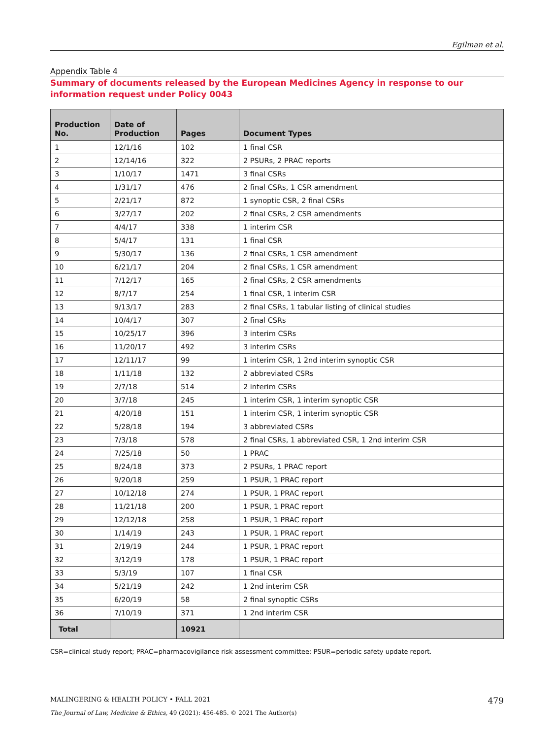Egilman et al.
Appendix Table 4
Summary of documents released by the European Medicines Agency in response to our information request under Policy 0043
| Production No. | Date of Production | Pages | Document Types |
| --- | --- | --- | --- |
| 1 | 12/1/16 | 102 | 1 final CSR |
| 2 | 12/14/16 | 322 | 2 PSURs, 2 PRAC reports |
| 3 | 1/10/17 | 1471 | 3 final CSRs |
| 4 | 1/31/17 | 476 | 2 final CSRs, 1 CSR amendment |
| 5 | 2/21/17 | 872 | 1 synoptic CSR, 2 final CSRs |
| 6 | 3/27/17 | 202 | 2 final CSRs, 2 CSR amendments |
| 7 | 4/4/17 | 338 | 1 interim CSR |
| 8 | 5/4/17 | 131 | 1 final CSR |
| 9 | 5/30/17 | 136 | 2 final CSRs, 1 CSR amendment |
| 10 | 6/21/17 | 204 | 2 final CSRs, 1 CSR amendment |
| 11 | 7/12/17 | 165 | 2 final CSRs, 2 CSR amendments |
| 12 | 8/7/17 | 254 | 1 final CSR, 1 interim CSR |
| 13 | 9/13/17 | 283 | 2 final CSRs, 1 tabular listing of clinical studies |
| 14 | 10/4/17 | 307 | 2 final CSRs |
| 15 | 10/25/17 | 396 | 3 interim CSRs |
| 16 | 11/20/17 | 492 | 3 interim CSRs |
| 17 | 12/11/17 | 99 | 1 interim CSR, 1 2nd interim synoptic CSR |
| 18 | 1/11/18 | 132 | 2 abbreviated CSRs |
| 19 | 2/7/18 | 514 | 2 interim CSRs |
| 20 | 3/7/18 | 245 | 1 interim CSR, 1 interim synoptic CSR |
| 21 | 4/20/18 | 151 | 1 interim CSR, 1 interim synoptic CSR |
| 22 | 5/28/18 | 194 | 3 abbreviated CSRs |
| 23 | 7/3/18 | 578 | 2 final CSRs, 1 abbreviated CSR, 1 2nd interim CSR |
| 24 | 7/25/18 | 50 | 1 PRAC |
| 25 | 8/24/18 | 373 | 2 PSURs, 1 PRAC report |
| 26 | 9/20/18 | 259 | 1 PSUR, 1 PRAC report |
| 27 | 10/12/18 | 274 | 1 PSUR, 1 PRAC report |
| 28 | 11/21/18 | 200 | 1 PSUR, 1 PRAC report |
| 29 | 12/12/18 | 258 | 1 PSUR, 1 PRAC report |
| 30 | 1/14/19 | 243 | 1 PSUR, 1 PRAC report |
| 31 | 2/19/19 | 244 | 1 PSUR, 1 PRAC report |
| 32 | 3/12/19 | 178 | 1 PSUR, 1 PRAC report |
| 33 | 5/3/19 | 107 | 1 final CSR |
| 34 | 5/21/19 | 242 | 1 2nd interim CSR |
| 35 | 6/20/19 | 58 | 2 final synoptic CSRs |
| 36 | 7/10/19 | 371 | 1 2nd interim CSR |
| Total | | 10921 | |
CSR=clinical study report; PRAC=pharmacovigilance risk assessment committee; PSUR=periodic safety update report.
MALINGERING & HEALTH POLICY • FALL 2021 479
The Journal of Law, Medicine & Ethics, 49 (2021): 456-485. © 2021 The Author(s)